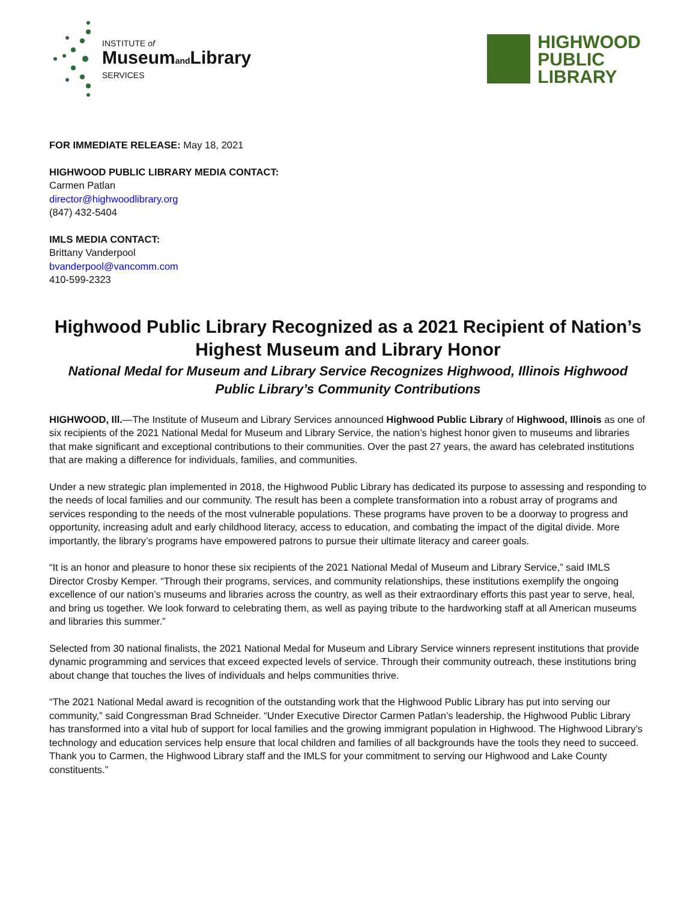INSTITUTE of
Museumand Library
SERVICES
HIGHWOOD
PUBLIC
LIBRARY
FOR IMMEDIATE RELEASE: May 18, 2021
HIGHWOOD PUBLIC LIBRARY MEDIA CONTACT:
Carmen Patlan
director@highwoodlibrary.org
(847) 432-5404
IMLS MEDIA CONTACT:
Brittany Vanderpool
bvanderpool@vancomm.com
410-599-2323
Highwood Public Library Recognized as a 2021 Recipient of Nation’s Highest Museum and Library Honor
National Medal for Museum and Library Service Recognizes Highwood, Illinois Highwood Public Library’s Community Contributions
HIGHWOOD, Ill.—The Institute of Museum and Library Services announced Highwood Public Library of Highwood, Illinois as one of six recipients of the 2021 National Medal for Museum and Library Service, the nation’s highest honor given to museums and libraries that make significant and exceptional contributions to their communities. Over the past 27 years, the award has celebrated institutions that are making a difference for individuals, families, and communities.
Under a new strategic plan implemented in 2018, the Highwood Public Library has dedicated its purpose to assessing and responding to the needs of local families and our community. The result has been a complete transformation into a robust array of programs and services responding to the needs of the most vulnerable populations. These programs have proven to be a doorway to progress and opportunity, increasing adult and early childhood literacy, access to education, and combating the impact of the digital divide. More importantly, the library’s programs have empowered patrons to pursue their ultimate literacy and career goals.
“It is an honor and pleasure to honor these six recipients of the 2021 National Medal of Museum and Library Service,” said IMLS Director Crosby Kemper. “Through their programs, services, and community relationships, these institutions exemplify the ongoing excellence of our nation’s museums and libraries across the country, as well as their extraordinary efforts this past year to serve, heal, and bring us together. We look forward to celebrating them, as well as paying tribute to the hardworking staff at all American museums and libraries this summer.”
Selected from 30 national finalists, the 2021 National Medal for Museum and Library Service winners represent institutions that provide dynamic programming and services that exceed expected levels of service. Through their community outreach, these institutions bring about change that touches the lives of individuals and helps communities thrive.
“The 2021 National Medal award is recognition of the outstanding work that the Highwood Public Library has put into serving our community,” said Congressman Brad Schneider. “Under Executive Director Carmen Patlan’s leadership, the Highwood Public Library has transformed into a vital hub of support for local families and the growing immigrant population in Highwood. The Highwood Library’s technology and education services help ensure that local children and families of all backgrounds have the tools they need to succeed. Thank you to Carmen, the Highwood Library staff and the IMLS for your commitment to serving our Highwood and Lake County constituents.”